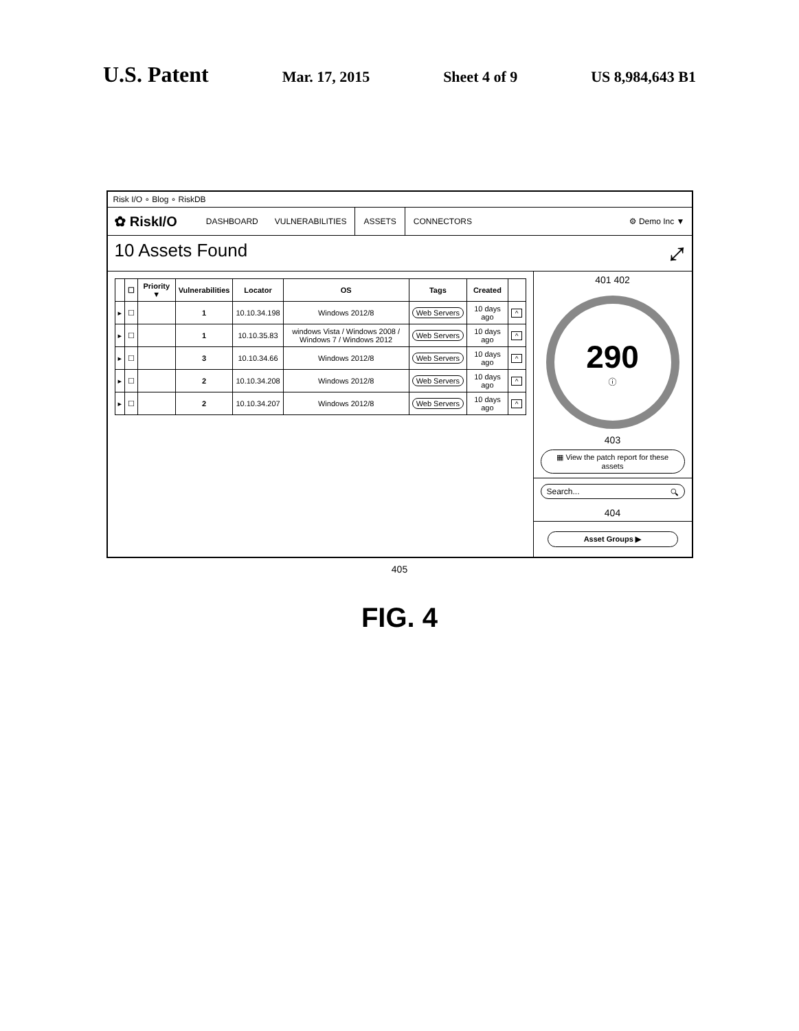U.S. Patent Mar. 17, 2015 Sheet 4 of 9 US 8,984,643 B1
Risk I/O ∘ Blog ∘ RiskDB
✿ RiskI/O DASHBOARD VULNERABILITIES ASSETS CONNECTORS ⚙ Demo Inc ▼
10 Assets Found ⤢
| | ☐ | Priority ▼ | Vulnerabilities | Locator | OS | Tags | Created | |
| --- | --- | --- | --- | --- | --- | --- | --- | --- |
| ▸ | ☐ | | 1 | 10.10.34.198 | Windows 2012/8 | Web Servers | 10 days ago | ^ |
| ▸ | ☐ | | 1 | 10.10.35.83 | windows Vista / Windows 2008 / Windows 7 / Windows 2012 | Web Servers | 10 days ago | ^ |
| ▸ | ☐ | | 3 | 10.10.34.66 | Windows 2012/8 | Web Servers | 10 days ago | ^ |
| ▸ | ☐ | | 2 | 10.10.34.208 | Windows 2012/8 | Web Servers | 10 days ago | ^ |
| ▸ | ☐ | | 2 | 10.10.34.207 | Windows 2012/8 | Web Servers | 10 days ago | ^ |
401 402
290
ⓘ
403
▦ View the patch report for these assets
Search... 🔍︎
404
Asset Groups ▶
405
FIG. 4